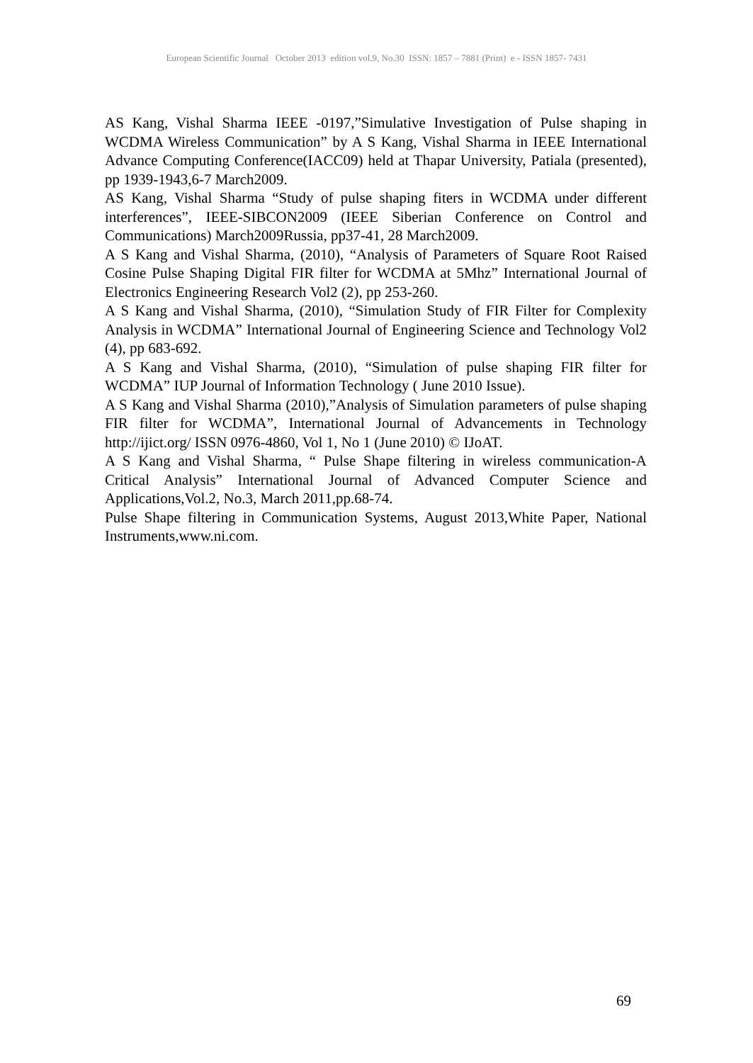European Scientific Journal October 2013 edition vol.9, No.30 ISSN: 1857 – 7881 (Print) e - ISSN 1857- 7431
AS Kang, Vishal Sharma IEEE -0197,”Simulative Investigation of Pulse shaping in WCDMA Wireless Communication” by A S Kang, Vishal Sharma in IEEE International Advance Computing Conference(IACC09) held at Thapar University, Patiala (presented), pp 1939-1943,6-7 March2009.
AS Kang, Vishal Sharma “Study of pulse shaping fiters in WCDMA under different interferences”, IEEE-SIBCON2009 (IEEE Siberian Conference on Control and Communications) March2009Russia, pp37-41, 28 March2009.
A S Kang and Vishal Sharma, (2010), “Analysis of Parameters of Square Root Raised Cosine Pulse Shaping Digital FIR filter for WCDMA at 5Mhz” International Journal of Electronics Engineering Research Vol2 (2), pp 253-260.
A S Kang and Vishal Sharma, (2010), “Simulation Study of FIR Filter for Complexity Analysis in WCDMA” International Journal of Engineering Science and Technology Vol2 (4), pp 683-692.
A S Kang and Vishal Sharma, (2010), “Simulation of pulse shaping FIR filter for WCDMA” IUP Journal of Information Technology ( June 2010 Issue).
A S Kang and Vishal Sharma (2010),”Analysis of Simulation parameters of pulse shaping FIR filter for WCDMA”, International Journal of Advancements in Technology http://ijict.org/ ISSN 0976-4860, Vol 1, No 1 (June 2010) © IJoAT.
A S Kang and Vishal Sharma, “ Pulse Shape filtering in wireless communication-A Critical Analysis” International Journal of Advanced Computer Science and Applications,Vol.2, No.3, March 2011,pp.68-74.
Pulse Shape filtering in Communication Systems, August 2013,White Paper, National Instruments,www.ni.com.
69